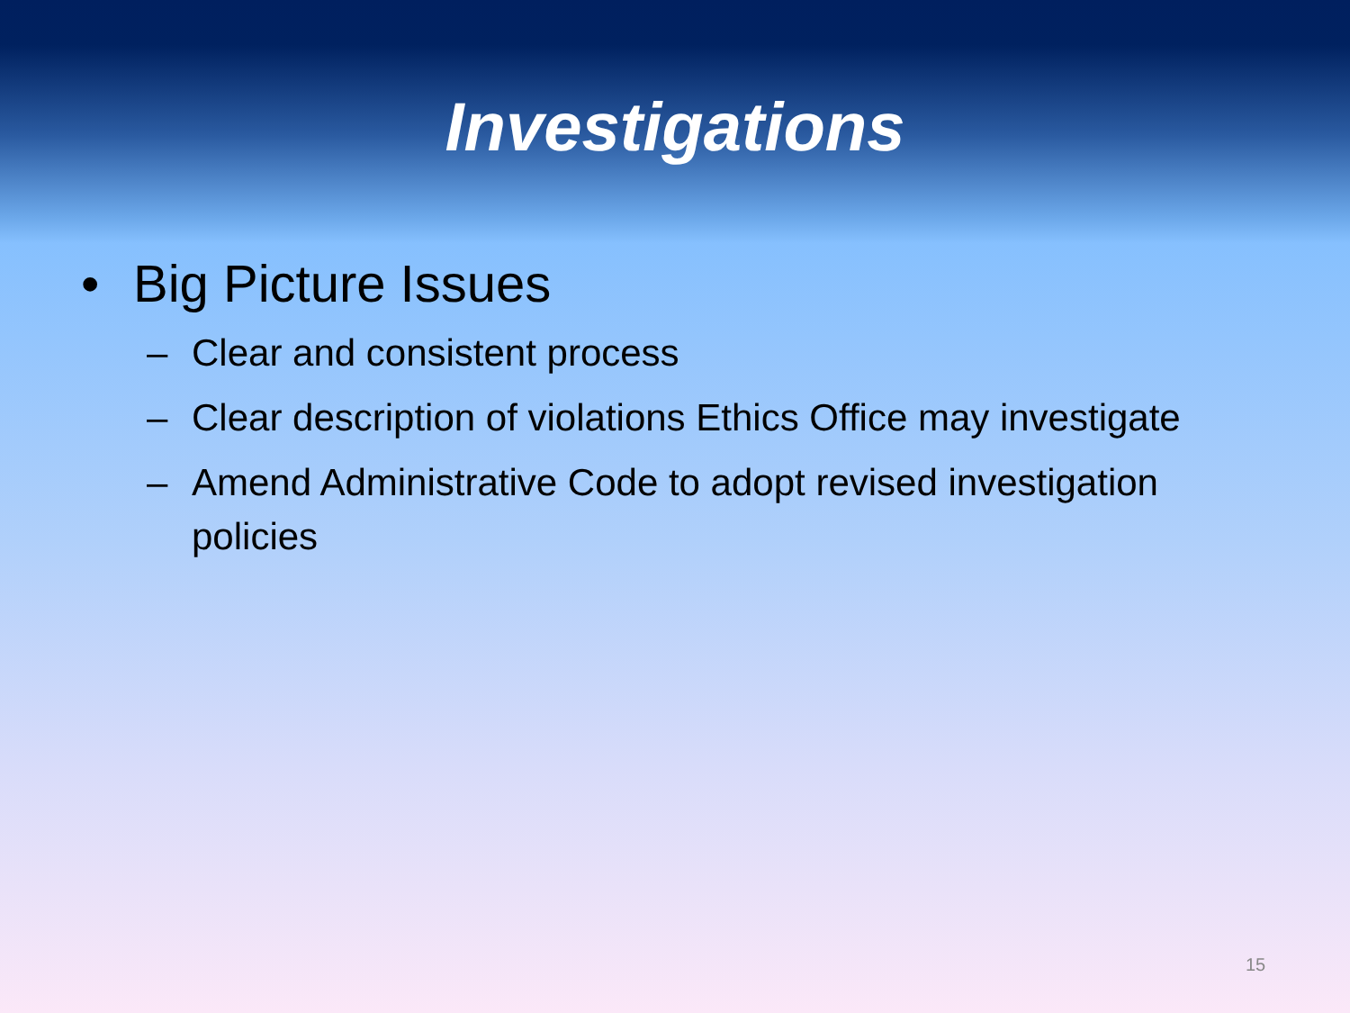Investigations
• Big Picture Issues
– Clear and consistent process
– Clear description of violations Ethics Office may investigate
– Amend Administrative Code to adopt revised investigation policies
15